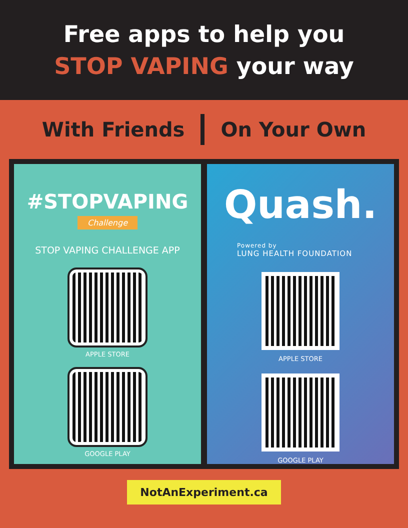Free apps to help you
STOP VAPING your way
With Friends On Your Own
#STOPVAPING
Challenge
STOP VAPING CHALLENGE APP
APPLE STORE
GOOGLE PLAY
Quash.
Powered by
LUNG HEALTH FOUNDATION
APPLE STORE
GOOGLE PLAY
NotAnExperiment.ca